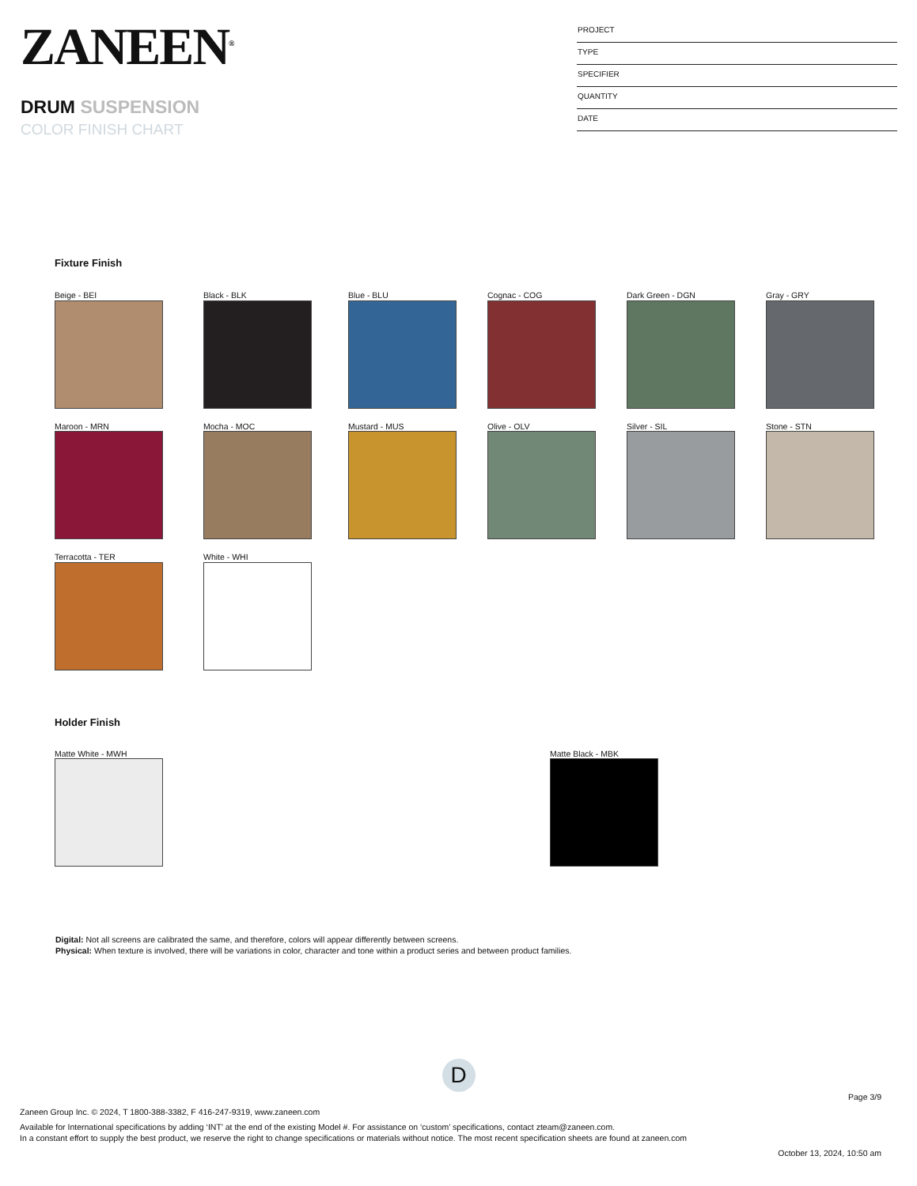ZANEEN<sup>®</sup>
DRUM SUSPENSION
COLOR FINISH CHART
PROJECT
TYPE
SPECIFIER
QUANTITY
DATE
Fixture Finish
Beige - BEI
Black - BLK
Blue - BLU
Cognac - COG
Dark Green - DGN
Gray - GRY
Maroon - MRN
Mocha - MOC
Mustard - MUS
Olive - OLV
Silver - SIL
Stone - STN
Terracotta - TER
White - WHI
Holder Finish
Matte White - MWH Matte Black - MBK
Digital: Not all screens are calibrated the same, and therefore, colors will appear differently between screens.
Physical: When texture is involved, there will be variations in color, character and tone within a product series and between product families.
D
Page 3/9
Zaneen Group Inc. © 2024, T 1800-388-3382, F 416-247-9319, www.zaneen.com
Available for International specifications by adding ‘INT’ at the end of the existing Model #. For assistance on ‘custom’ specifications, contact zteam@zaneen.com.
In a constant effort to supply the best product, we reserve the right to change specifications or materials without notice. The most recent specification sheets are found at zaneen.com
October 13, 2024, 10:50 am